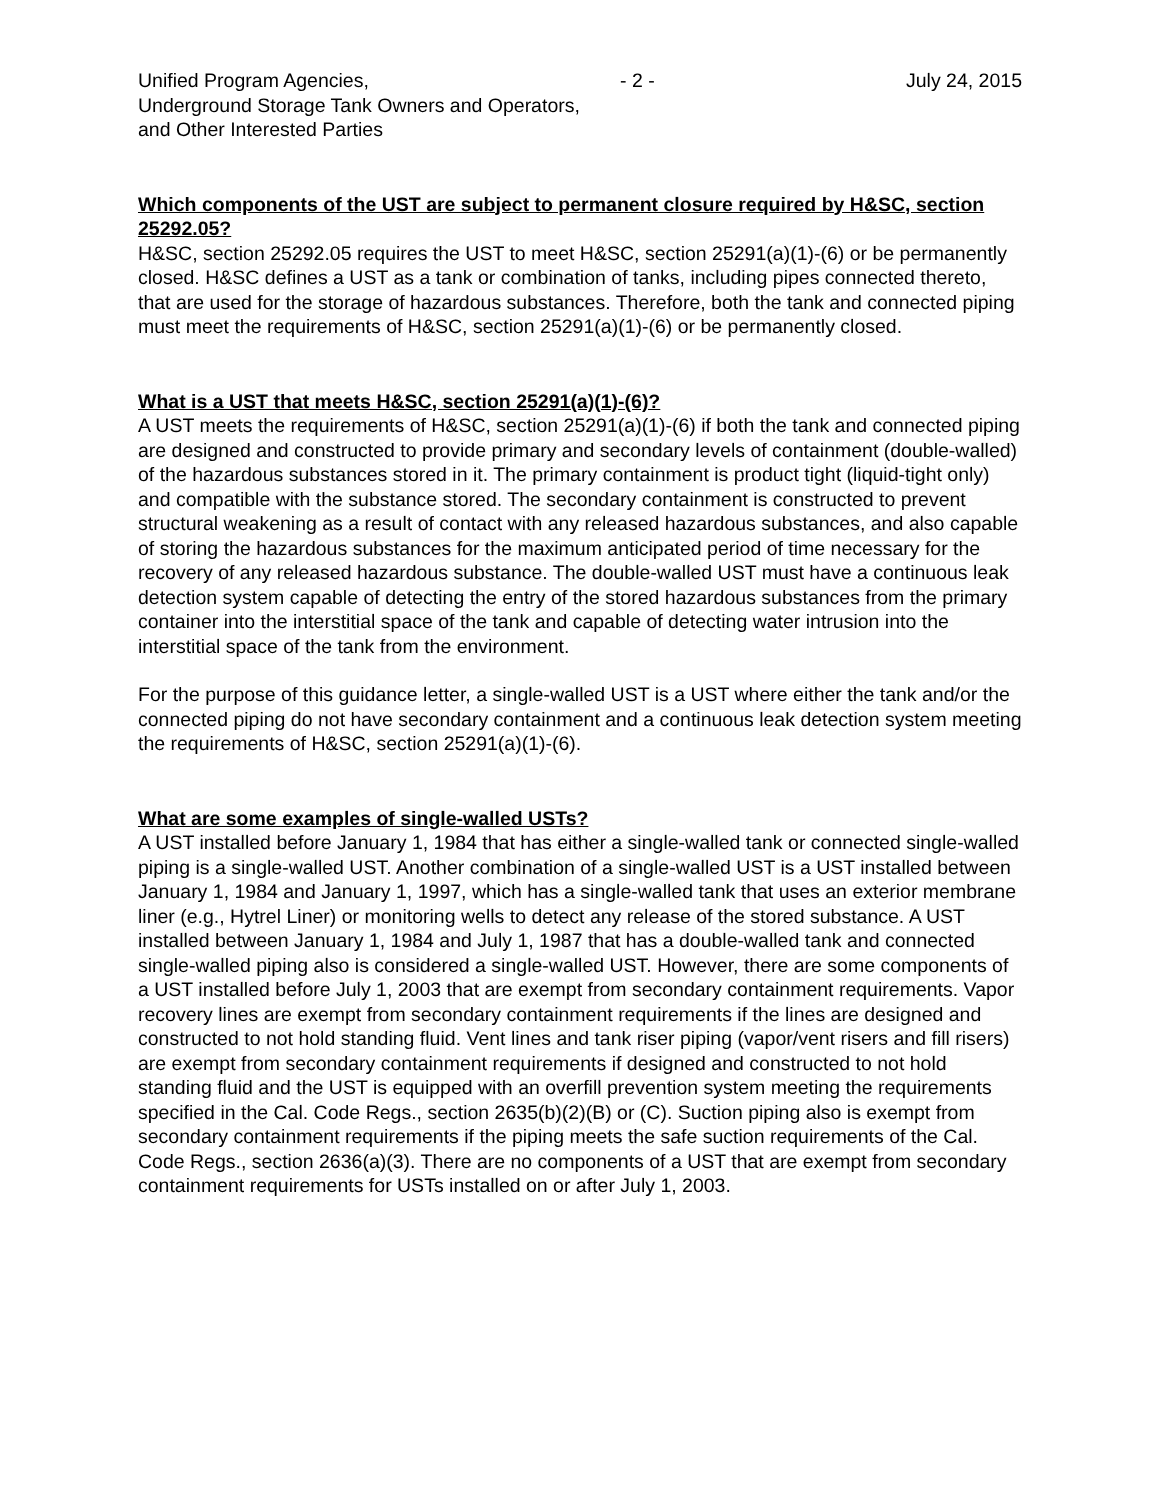Unified Program Agencies, - 2 - July 24, 2015
Underground Storage Tank Owners and Operators,
and Other Interested Parties
Which components of the UST are subject to permanent closure required by H&SC, section 25292.05?
H&SC, section 25292.05 requires the UST to meet H&SC, section 25291(a)(1)-(6) or be permanently closed. H&SC defines a UST as a tank or combination of tanks, including pipes connected thereto, that are used for the storage of hazardous substances. Therefore, both the tank and connected piping must meet the requirements of H&SC, section 25291(a)(1)-(6) or be permanently closed.
What is a UST that meets H&SC, section 25291(a)(1)-(6)?
A UST meets the requirements of H&SC, section 25291(a)(1)-(6) if both the tank and connected piping are designed and constructed to provide primary and secondary levels of containment (double-walled) of the hazardous substances stored in it. The primary containment is product tight (liquid-tight only) and compatible with the substance stored. The secondary containment is constructed to prevent structural weakening as a result of contact with any released hazardous substances, and also capable of storing the hazardous substances for the maximum anticipated period of time necessary for the recovery of any released hazardous substance. The double-walled UST must have a continuous leak detection system capable of detecting the entry of the stored hazardous substances from the primary container into the interstitial space of the tank and capable of detecting water intrusion into the interstitial space of the tank from the environment.
For the purpose of this guidance letter, a single-walled UST is a UST where either the tank and/or the connected piping do not have secondary containment and a continuous leak detection system meeting the requirements of H&SC, section 25291(a)(1)-(6).
What are some examples of single-walled USTs?
A UST installed before January 1, 1984 that has either a single-walled tank or connected single-walled piping is a single-walled UST. Another combination of a single-walled UST is a UST installed between January 1, 1984 and January 1, 1997, which has a single-walled tank that uses an exterior membrane liner (e.g., Hytrel Liner) or monitoring wells to detect any release of the stored substance. A UST installed between January 1, 1984 and July 1, 1987 that has a double-walled tank and connected single-walled piping also is considered a single-walled UST. However, there are some components of a UST installed before July 1, 2003 that are exempt from secondary containment requirements. Vapor recovery lines are exempt from secondary containment requirements if the lines are designed and constructed to not hold standing fluid. Vent lines and tank riser piping (vapor/vent risers and fill risers) are exempt from secondary containment requirements if designed and constructed to not hold standing fluid and the UST is equipped with an overfill prevention system meeting the requirements specified in the Cal. Code Regs., section 2635(b)(2)(B) or (C). Suction piping also is exempt from secondary containment requirements if the piping meets the safe suction requirements of the Cal. Code Regs., section 2636(a)(3). There are no components of a UST that are exempt from secondary containment requirements for USTs installed on or after July 1, 2003.